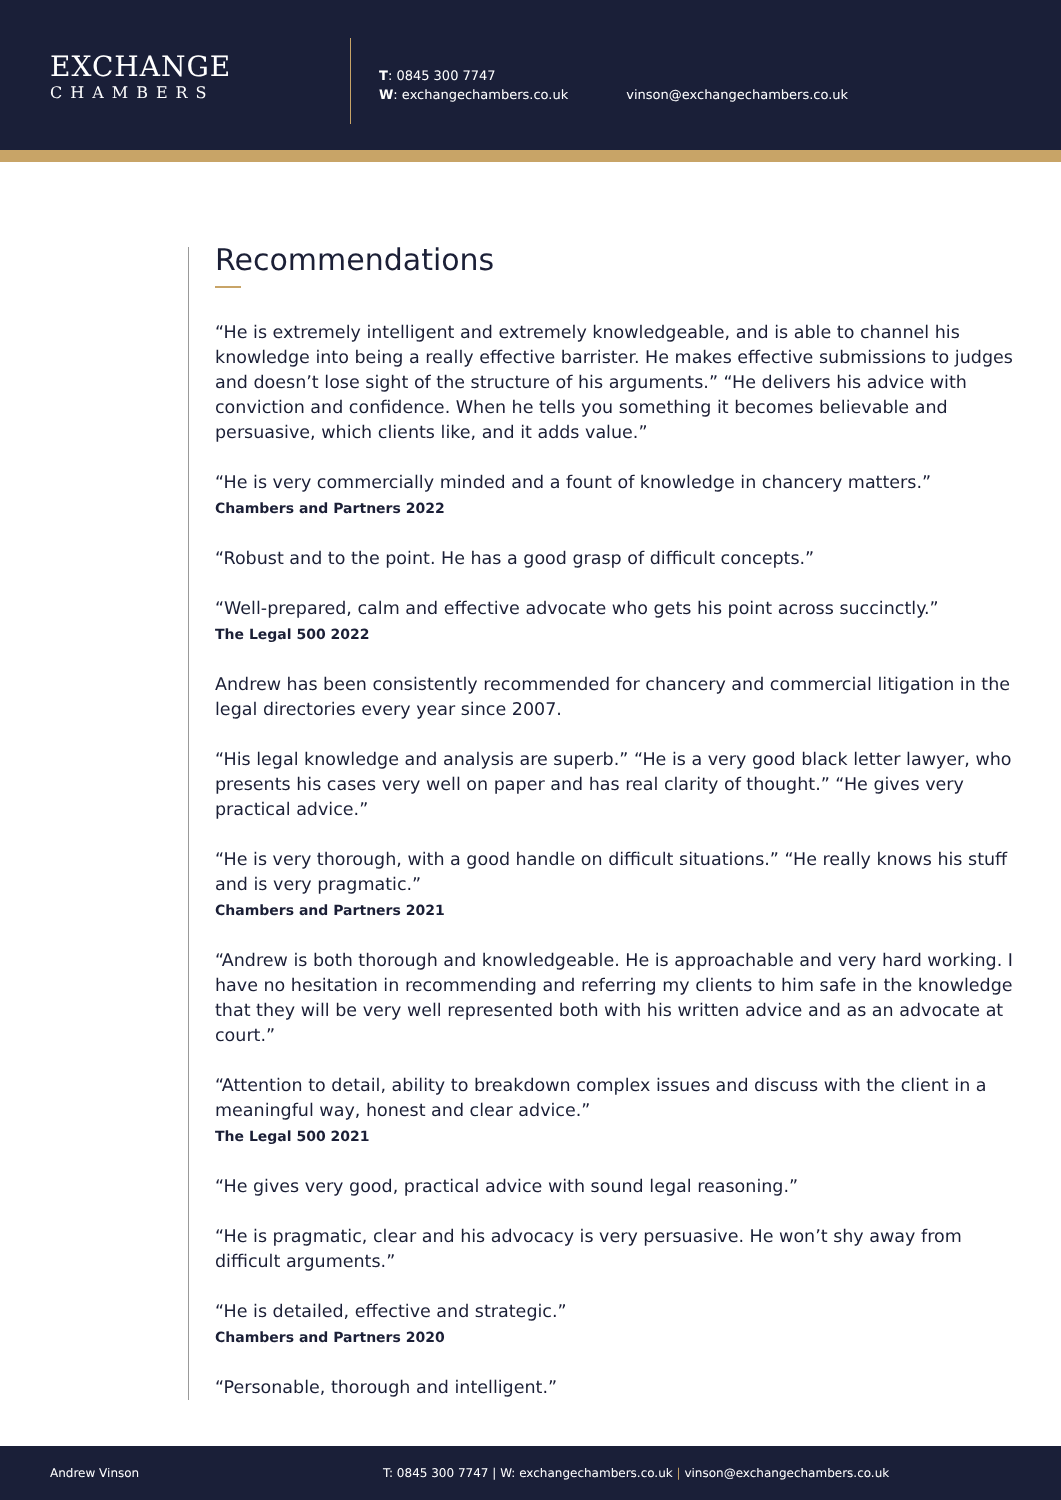EXCHANGE
CHAMBERS
T: 0845 300 7747
W: exchangechambers.co.uk
vinson@exchangechambers.co.uk
Recommendations
“He is extremely intelligent and extremely knowledgeable, and is able to channel his knowledge into being a really effective barrister. He makes effective submissions to judges and doesn’t lose sight of the structure of his arguments.” “He delivers his advice with conviction and confidence. When he tells you something it becomes believable and persuasive, which clients like, and it adds value.”
“He is very commercially minded and a fount of knowledge in chancery matters.”
Chambers and Partners 2022
“Robust and to the point. He has a good grasp of difficult concepts.”
“Well-prepared, calm and effective advocate who gets his point across succinctly.”
The Legal 500 2022
Andrew has been consistently recommended for chancery and commercial litigation in the legal directories every year since 2007.
“His legal knowledge and analysis are superb.” “He is a very good black letter lawyer, who presents his cases very well on paper and has real clarity of thought.” “He gives very practical advice.”
“He is very thorough, with a good handle on difficult situations.” “He really knows his stuff and is very pragmatic.”
Chambers and Partners 2021
“Andrew is both thorough and knowledgeable. He is approachable and very hard working. I have no hesitation in recommending and referring my clients to him safe in the knowledge that they will be very well represented both with his written advice and as an advocate at court.”
“Attention to detail, ability to breakdown complex issues and discuss with the client in a meaningful way, honest and clear advice.”
The Legal 500 2021
“He gives very good, practical advice with sound legal reasoning.”
“He is pragmatic, clear and his advocacy is very persuasive. He won’t shy away from difficult arguments.”
“He is detailed, effective and strategic.”
Chambers and Partners 2020
“Personable, thorough and intelligent.”
Andrew Vinson T: 0845 300 7747 | W: exchangechambers.co.uk | vinson@exchangechambers.co.uk